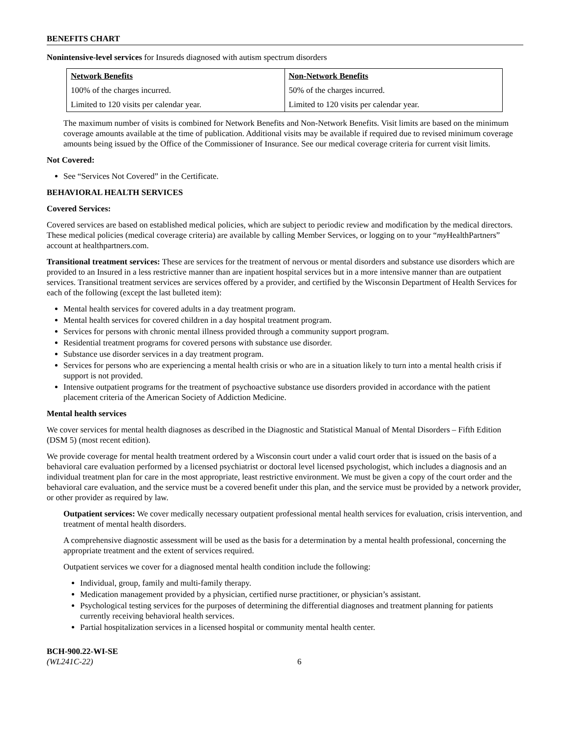BENEFITS CHART
Nonintensive-level services for Insureds diagnosed with autism spectrum disorders
| Network Benefits | Non-Network Benefits |
| --- | --- |
| 100% of the charges incurred. | 50% of the charges incurred. |
| Limited to 120 visits per calendar year. | Limited to 120 visits per calendar year. |
The maximum number of visits is combined for Network Benefits and Non-Network Benefits. Visit limits are based on the minimum coverage amounts available at the time of publication. Additional visits may be available if required due to revised minimum coverage amounts being issued by the Office of the Commissioner of Insurance. See our medical coverage criteria for current visit limits.
Not Covered:
See “Services Not Covered” in the Certificate.
BEHAVIORAL HEALTH SERVICES
Covered Services:
Covered services are based on established medical policies, which are subject to periodic review and modification by the medical directors. These medical policies (medical coverage criteria) are available by calling Member Services, or logging on to your “my HealthPartners” account at healthpartners.com.
Transitional treatment services: These are services for the treatment of nervous or mental disorders and substance use disorders which are provided to an Insured in a less restrictive manner than are inpatient hospital services but in a more intensive manner than are outpatient services. Transitional treatment services are services offered by a provider, and certified by the Wisconsin Department of Health Services for each of the following (except the last bulleted item):
Mental health services for covered adults in a day treatment program.
Mental health services for covered children in a day hospital treatment program.
Services for persons with chronic mental illness provided through a community support program.
Residential treatment programs for covered persons with substance use disorder.
Substance use disorder services in a day treatment program.
Services for persons who are experiencing a mental health crisis or who are in a situation likely to turn into a mental health crisis if support is not provided.
Intensive outpatient programs for the treatment of psychoactive substance use disorders provided in accordance with the patient placement criteria of the American Society of Addiction Medicine.
Mental health services
We cover services for mental health diagnoses as described in the Diagnostic and Statistical Manual of Mental Disorders – Fifth Edition (DSM 5) (most recent edition).
We provide coverage for mental health treatment ordered by a Wisconsin court under a valid court order that is issued on the basis of a behavioral care evaluation performed by a licensed psychiatrist or doctoral level licensed psychologist, which includes a diagnosis and an individual treatment plan for care in the most appropriate, least restrictive environment. We must be given a copy of the court order and the behavioral care evaluation, and the service must be a covered benefit under this plan, and the service must be provided by a network provider, or other provider as required by law.
Outpatient services: We cover medically necessary outpatient professional mental health services for evaluation, crisis intervention, and treatment of mental health disorders.
A comprehensive diagnostic assessment will be used as the basis for a determination by a mental health professional, concerning the appropriate treatment and the extent of services required.
Outpatient services we cover for a diagnosed mental health condition include the following:
Individual, group, family and multi-family therapy.
Medication management provided by a physician, certified nurse practitioner, or physician’s assistant.
Psychological testing services for the purposes of determining the differential diagnoses and treatment planning for patients currently receiving behavioral health services.
Partial hospitalization services in a licensed hospital or community mental health center.
BCH-900.22-WI-SE
(WL241C-22)
6